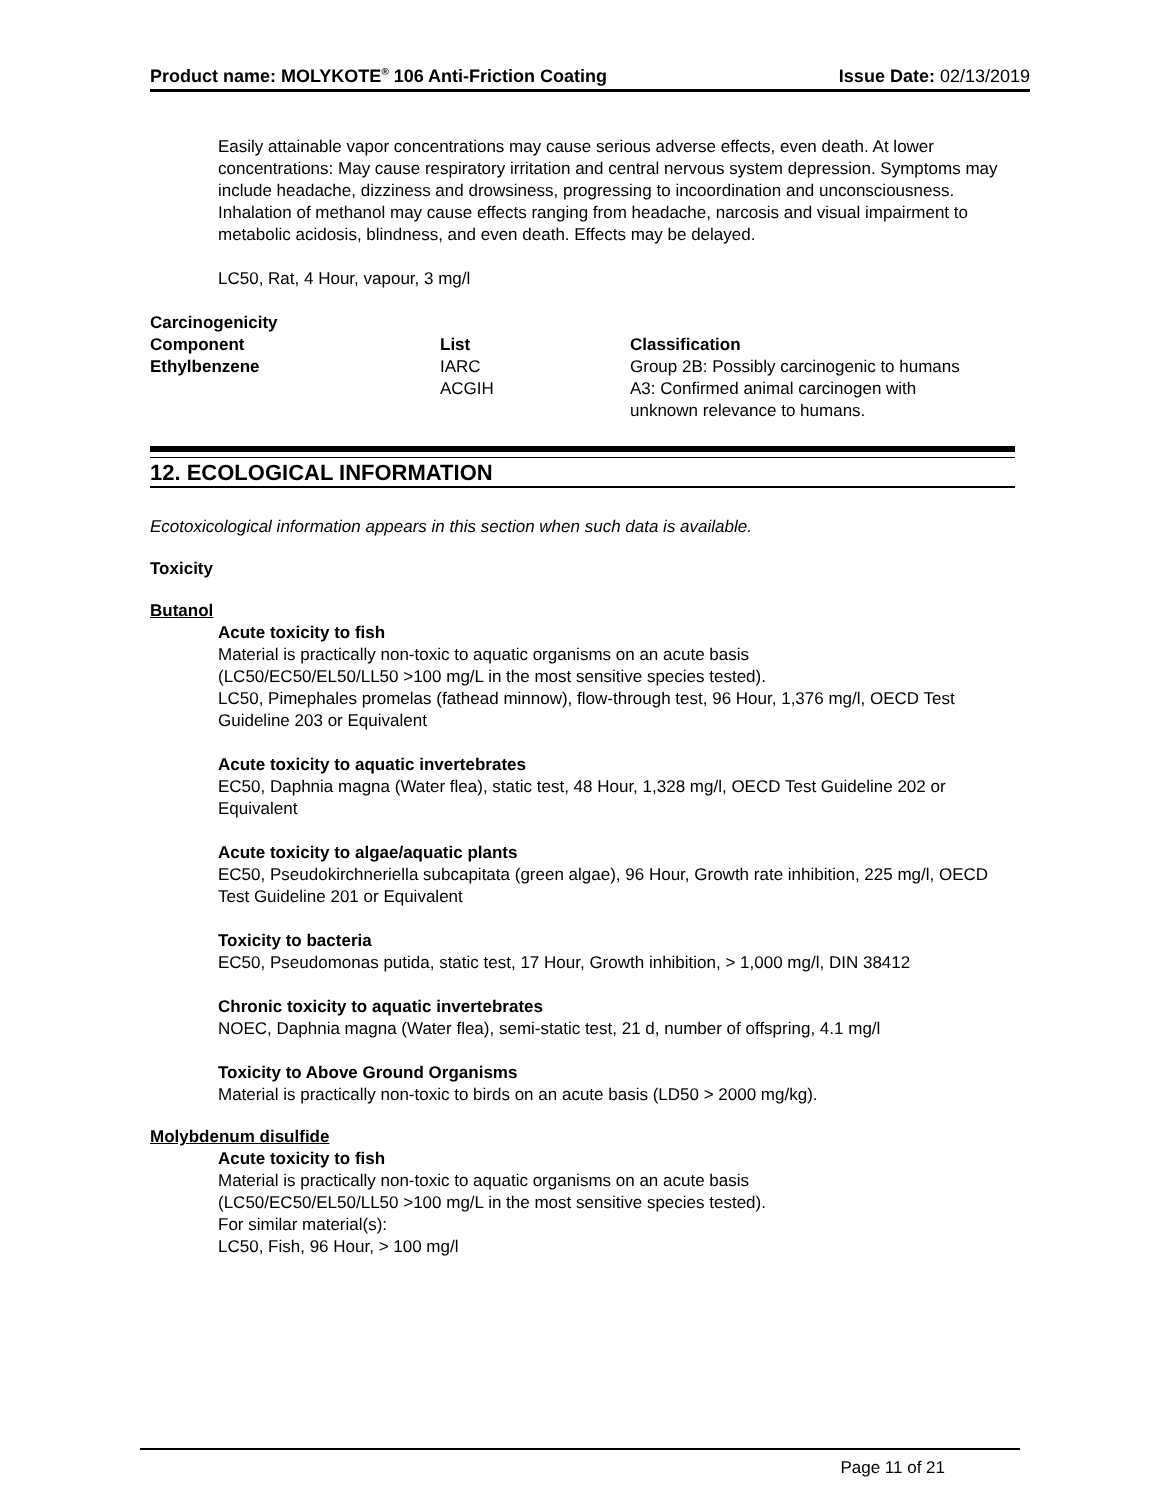Product name: MOLYKOTE<sup>®</sup> 106 Anti-Friction Coating Issue Date: 02/13/2019
Easily attainable vapor concentrations may cause serious adverse effects, even death. At lower concentrations: May cause respiratory irritation and central nervous system depression. Symptoms may include headache, dizziness and drowsiness, progressing to incoordination and unconsciousness. Inhalation of methanol may cause effects ranging from headache, narcosis and visual impairment to metabolic acidosis, blindness, and even death. Effects may be delayed.
LC50, Rat, 4 Hour, vapour, 3 mg/l
Carcinogenicity
| Component | List | Classification |
| --- | --- | --- |
| Ethylbenzene | IARC | Group 2B: Possibly carcinogenic to humans |
| | ACGIH | A3: Confirmed animal carcinogen with unknown relevance to humans. |
12. ECOLOGICAL INFORMATION
Ecotoxicological information appears in this section when such data is available.
Toxicity
Butanol
Acute toxicity to fish
Material is practically non-toxic to aquatic organisms on an acute basis
(LC50/EC50/EL50/LL50 >100 mg/L in the most sensitive species tested).
LC50, Pimephales promelas (fathead minnow), flow-through test, 96 Hour, 1,376 mg/l, OECD Test Guideline 203 or Equivalent
Acute toxicity to aquatic invertebrates
EC50, Daphnia magna (Water flea), static test, 48 Hour, 1,328 mg/l, OECD Test Guideline 202 or Equivalent
Acute toxicity to algae/aquatic plants
EC50, Pseudokirchneriella subcapitata (green algae), 96 Hour, Growth rate inhibition, 225 mg/l, OECD Test Guideline 201 or Equivalent
Toxicity to bacteria
EC50, Pseudomonas putida, static test, 17 Hour, Growth inhibition, > 1,000 mg/l, DIN 38412
Chronic toxicity to aquatic invertebrates
NOEC, Daphnia magna (Water flea), semi-static test, 21 d, number of offspring, 4.1 mg/l
Toxicity to Above Ground Organisms
Material is practically non-toxic to birds on an acute basis (LD50 > 2000 mg/kg).
Molybdenum disulfide
Acute toxicity to fish
Material is practically non-toxic to aquatic organisms on an acute basis
(LC50/EC50/EL50/LL50 >100 mg/L in the most sensitive species tested).
For similar material(s):
LC50, Fish, 96 Hour, > 100 mg/l
Page 11 of 21